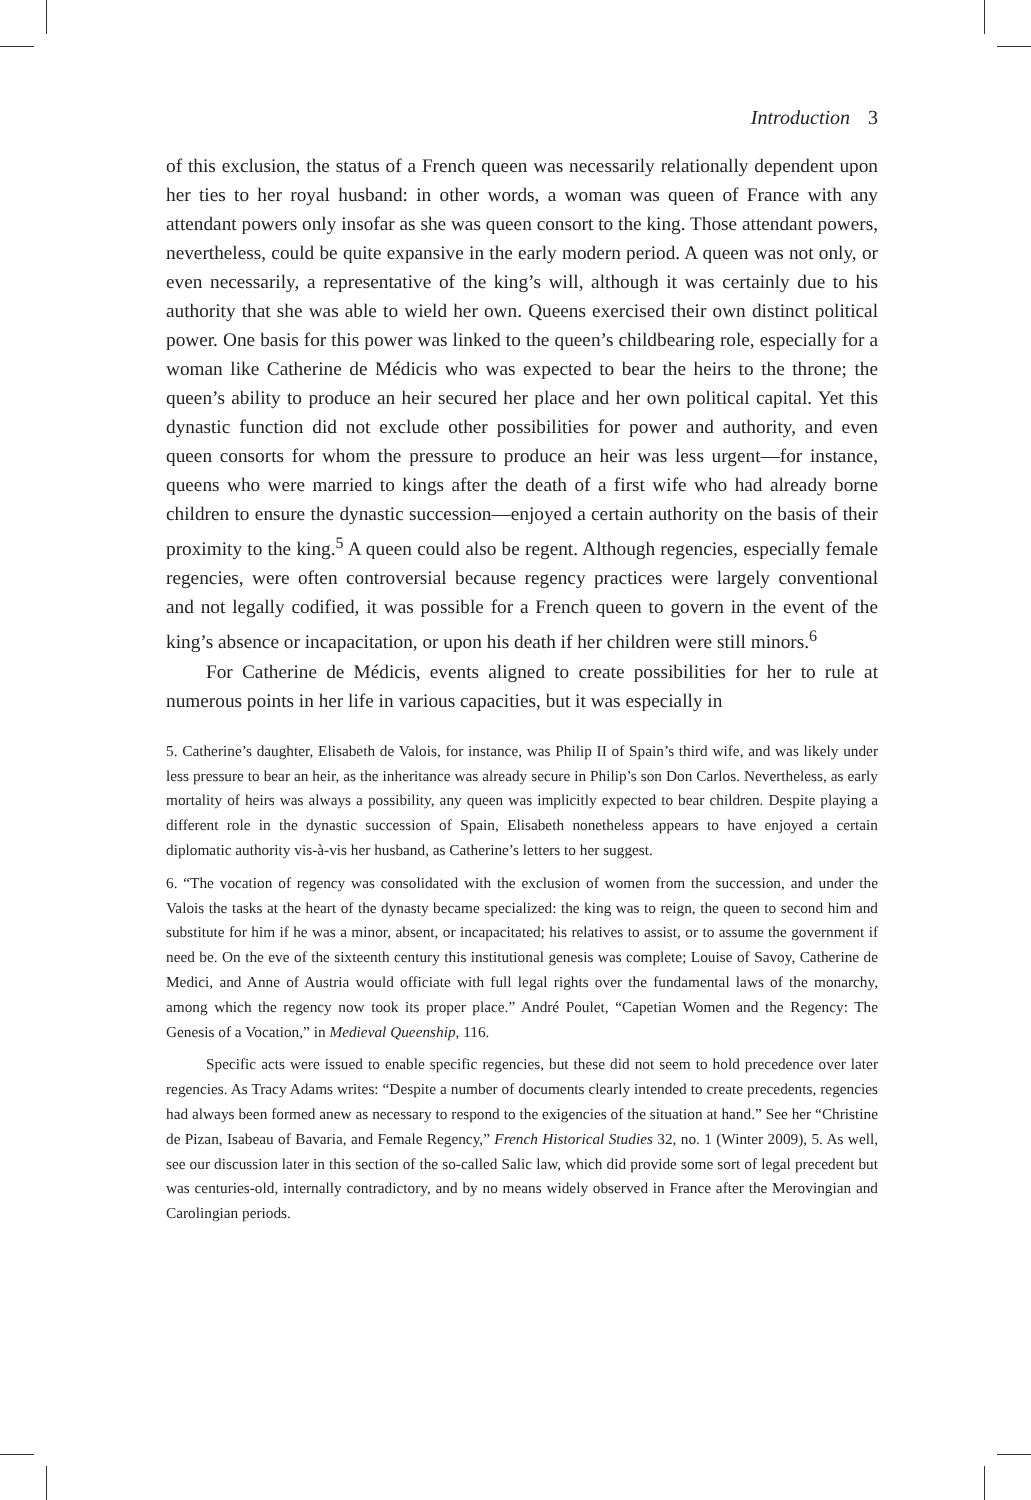Introduction 3
of this exclusion, the status of a French queen was necessarily relationally dependent upon her ties to her royal husband: in other words, a woman was queen of France with any attendant powers only insofar as she was queen consort to the king. Those attendant powers, nevertheless, could be quite expansive in the early modern period. A queen was not only, or even necessarily, a representative of the king’s will, although it was certainly due to his authority that she was able to wield her own. Queens exercised their own distinct political power. One basis for this power was linked to the queen’s childbearing role, especially for a woman like Catherine de Médicis who was expected to bear the heirs to the throne; the queen’s ability to produce an heir secured her place and her own political capital. Yet this dynastic function did not exclude other possibilities for power and authority, and even queen consorts for whom the pressure to produce an heir was less urgent—for instance, queens who were married to kings after the death of a first wife who had already borne children to ensure the dynastic succession—enjoyed a certain authority on the basis of their proximity to the king.<sup>5</sup> A queen could also be regent. Although regencies, especially female regencies, were often controversial because regency practices were largely conventional and not legally codified, it was possible for a French queen to govern in the event of the king’s absence or incapacitation, or upon his death if her children were still minors.<sup>6</sup>
For Catherine de Médicis, events aligned to create possibilities for her to rule at numerous points in her life in various capacities, but it was especially in
5. Catherine’s daughter, Elisabeth de Valois, for instance, was Philip II of Spain’s third wife, and was likely under less pressure to bear an heir, as the inheritance was already secure in Philip’s son Don Carlos. Nevertheless, as early mortality of heirs was always a possibility, any queen was implicitly expected to bear children. Despite playing a different role in the dynastic succession of Spain, Elisabeth nonetheless appears to have enjoyed a certain diplomatic authority vis-à-vis her husband, as Catherine’s letters to her suggest.
6. “The vocation of regency was consolidated with the exclusion of women from the succession, and under the Valois the tasks at the heart of the dynasty became specialized: the king was to reign, the queen to second him and substitute for him if he was a minor, absent, or incapacitated; his relatives to assist, or to assume the government if need be. On the eve of the sixteenth century this institutional genesis was complete; Louise of Savoy, Catherine de Medici, and Anne of Austria would officiate with full legal rights over the fundamental laws of the monarchy, among which the regency now took its proper place.” André Poulet, “Capetian Women and the Regency: The Genesis of a Vocation,” in Medieval Queenship, 116.
Specific acts were issued to enable specific regencies, but these did not seem to hold precedence over later regencies. As Tracy Adams writes: “Despite a number of documents clearly intended to create precedents, regencies had always been formed anew as necessary to respond to the exigencies of the situation at hand.” See her “Christine de Pizan, Isabeau of Bavaria, and Female Regency,” French Historical Studies 32, no. 1 (Winter 2009), 5. As well, see our discussion later in this section of the so-called Salic law, which did provide some sort of legal precedent but was centuries-old, internally contradictory, and by no means widely observed in France after the Merovingian and Carolingian periods.